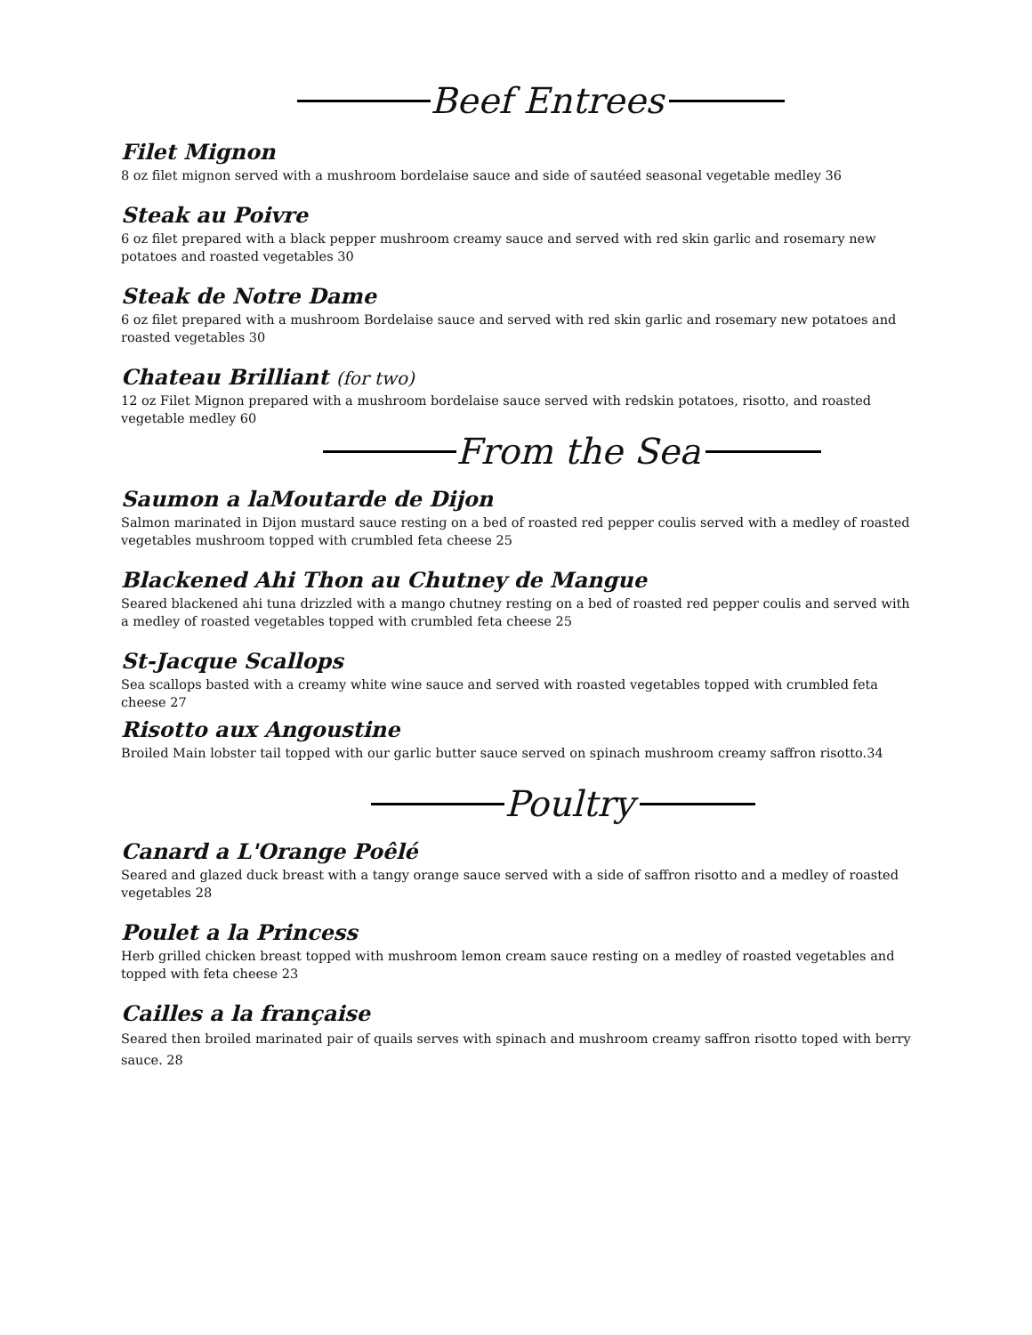Beef Entrees
Filet Mignon
8 oz filet mignon served with a mushroom bordelaise sauce and side of sautéed seasonal vegetable medley 36
Steak au Poivre
6 oz filet prepared with a black pepper mushroom creamy sauce and served with red skin garlic and rosemary new potatoes and roasted vegetables 30
Steak de Notre Dame
6 oz filet prepared with a mushroom Bordelaise sauce and served with red skin garlic and rosemary new potatoes and roasted vegetables 30
Chateau Brilliant (for two)
12 oz Filet Mignon prepared with a mushroom bordelaise sauce served with redskin potatoes, risotto, and roasted vegetable medley 60
From the Sea
Saumon a laMoutarde de Dijon
Salmon marinated in Dijon mustard sauce resting on a bed of roasted red pepper coulis served with a medley of roasted vegetables mushroom topped with crumbled feta cheese 25
Blackened Ahi Thon au Chutney de Mangue
Seared blackened ahi tuna drizzled with a mango chutney resting on a bed of roasted red pepper coulis and served with a medley of roasted vegetables topped with crumbled feta cheese 25
St-Jacque Scallops
Sea scallops basted with a creamy white wine sauce and served with roasted vegetables topped with crumbled feta cheese 27
Risotto aux Angoustine
Broiled Main lobster tail topped with our garlic butter sauce served on spinach mushroom creamy saffron risotto.34
Poultry
Canard a L'Orange Poêlé
Seared and glazed duck breast with a tangy orange sauce served with a side of saffron risotto and a medley of roasted vegetables 28
Poulet a la Princess
Herb grilled chicken breast topped with mushroom lemon cream sauce resting on a medley of roasted vegetables and topped with feta cheese 23
Cailles a la française
Seared then broiled marinated pair of quails serves with spinach and mushroom creamy saffron risotto toped with berry sauce. 28